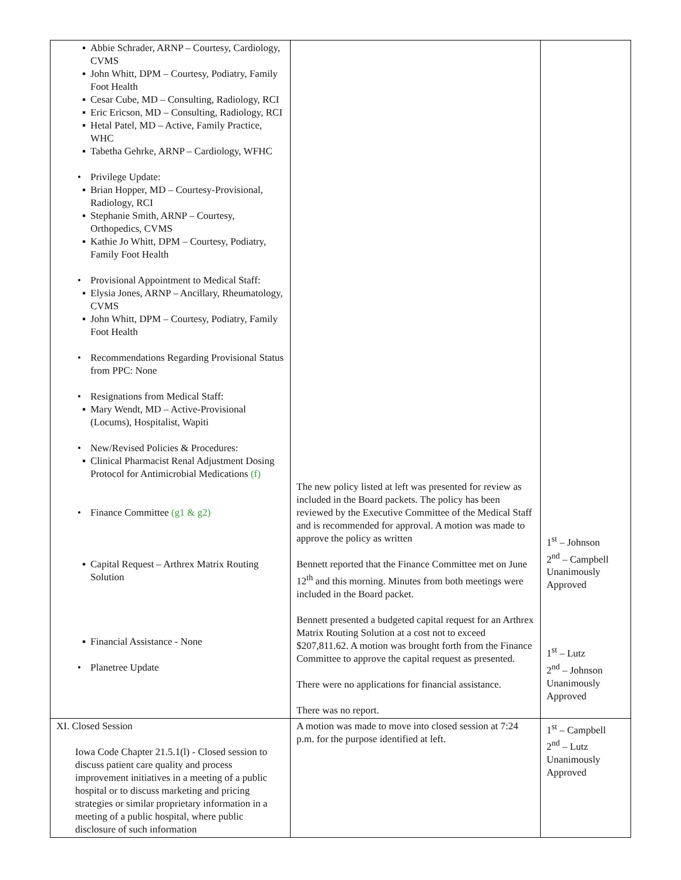| ▪ Abbie Schrader, ARNP – Courtesy, Cardiology, CVMS ▪ John Whitt, DPM – Courtesy, Podiatry, Family Foot Health ▪ Cesar Cube, MD – Consulting, Radiology, RCI ▪ Eric Ericson, MD – Consulting, Radiology, RCI ▪ Hetal Patel, MD – Active, Family Practice, WHC ▪ Tabetha Gehrke, ARNP – Cardiology, WFHC • Privilege Update: ▪ Brian Hopper, MD – Courtesy-Provisional, Radiology, RCI ▪ Stephanie Smith, ARNP – Courtesy, Orthopedics, CVMS ▪ Kathie Jo Whitt, DPM – Courtesy, Podiatry, Family Foot Health • Provisional Appointment to Medical Staff: ▪ Elysia Jones, ARNP – Ancillary, Rheumatology, CVMS ▪ John Whitt, DPM – Courtesy, Podiatry, Family Foot Health • Recommendations Regarding Provisional Status from PPC: None • Resignations from Medical Staff: ▪ Mary Wendt, MD – Active-Provisional (Locums), Hospitalist, Wapiti • New/Revised Policies & Procedures: ▪ Clinical Pharmacist Renal Adjustment Dosing Protocol for Antimicrobial Medications (f) • Finance Committee (g1 & g2) ▪ Capital Request – Arthrex Matrix Routing Solution ▪ Financial Assistance - None • Planetree Update | The new policy listed at left was presented for review as included in the Board packets. The policy has been reviewed by the Executive Committee of the Medical Staff and is recommended for approval. A motion was made to approve the policy as written Bennett reported that the Finance Committee met on June 12<sup>th</sup> and this morning. Minutes from both meetings were included in the Board packet. Bennett presented a budgeted capital request for an Arthrex Matrix Routing Solution at a cost not to exceed $207,811.62. A motion was brought forth from the Finance Committee to approve the capital request as presented. There were no applications for financial assistance. There was no report. | 1<sup>st</sup> – Johnson 2<sup>nd</sup> – Campbell Unanimously Approved 1<sup>st</sup> – Lutz 2<sup>nd</sup> – Johnson Unanimously Approved |
| XI. Closed Session Iowa Code Chapter 21.5.1(l) - Closed session to discuss patient care quality and process improvement initiatives in a meeting of a public hospital or to discuss marketing and pricing strategies or similar proprietary information in a meeting of a public hospital, where public disclosure of such information | A motion was made to move into closed session at 7:24 p.m. for the purpose identified at left. | 1<sup>st</sup> – Campbell 2<sup>nd</sup> – Lutz Unanimously Approved |